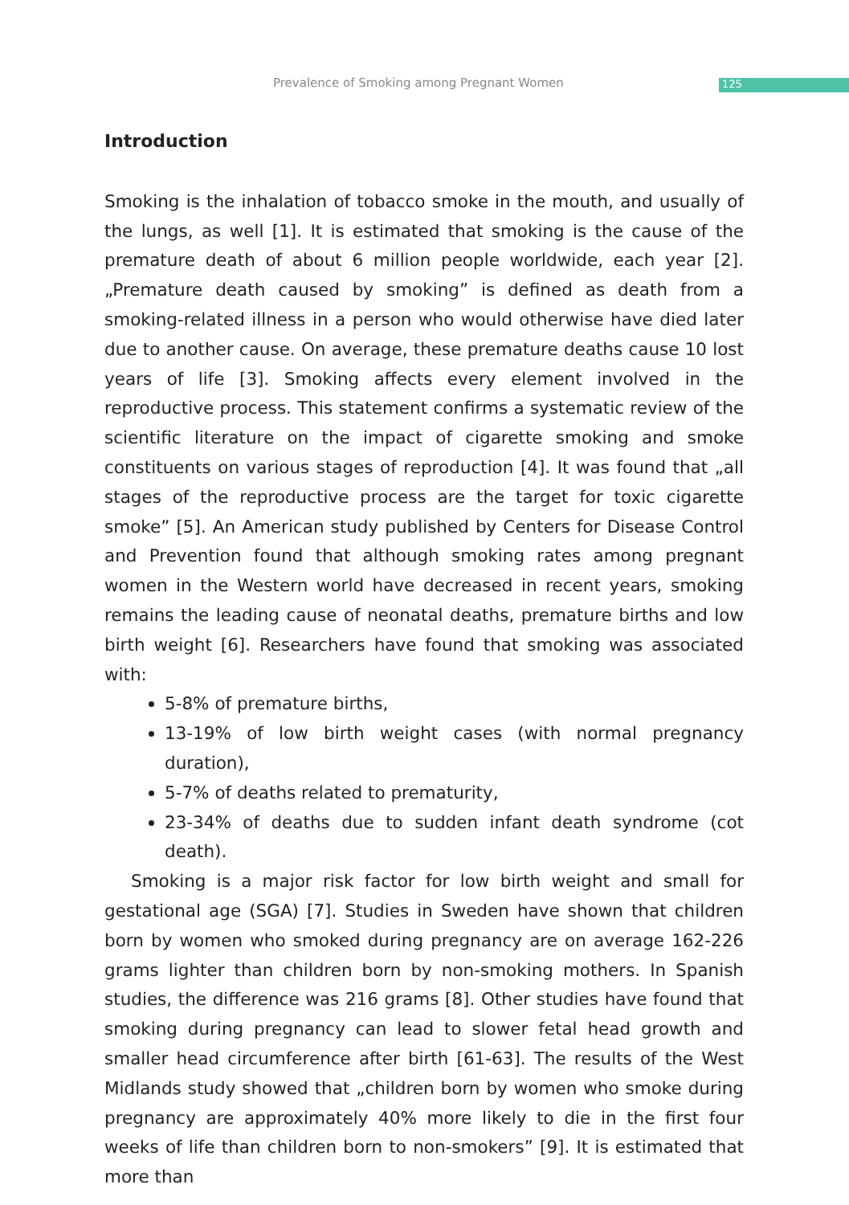Prevalence of Smoking among Pregnant Women 125
Introduction
Smoking is the inhalation of tobacco smoke in the mouth, and usually of the lungs, as well [1]. It is estimated that smoking is the cause of the premature death of about 6 million people worldwide, each year [2]. „Premature death caused by smoking” is defined as death from a smoking-related illness in a person who would otherwise have died later due to another cause. On average, these premature deaths cause 10 lost years of life [3]. Smoking affects every element involved in the reproductive process. This statement confirms a systematic review of the scientific literature on the impact of cigarette smoking and smoke constituents on various stages of reproduction [4]. It was found that „all stages of the reproductive process are the target for toxic cigarette smoke” [5]. An American study published by Centers for Disease Control and Prevention found that although smoking rates among pregnant women in the Western world have decreased in recent years, smoking remains the leading cause of neonatal deaths, premature births and low birth weight [6]. Researchers have found that smoking was associated with:
5-8% of premature births,
13-19% of low birth weight cases (with normal pregnancy duration),
5-7% of deaths related to prematurity,
23-34% of deaths due to sudden infant death syndrome (cot death).
Smoking is a major risk factor for low birth weight and small for gestational age (SGA) [7]. Studies in Sweden have shown that children born by women who smoked during pregnancy are on average 162-226 grams lighter than children born by non-smoking mothers. In Spanish studies, the difference was 216 grams [8]. Other studies have found that smoking during pregnancy can lead to slower fetal head growth and smaller head circumference after birth [61-63]. The results of the West Midlands study showed that „children born by women who smoke during pregnancy are approximately 40% more likely to die in the first four weeks of life than children born to non-smokers” [9]. It is estimated that more than